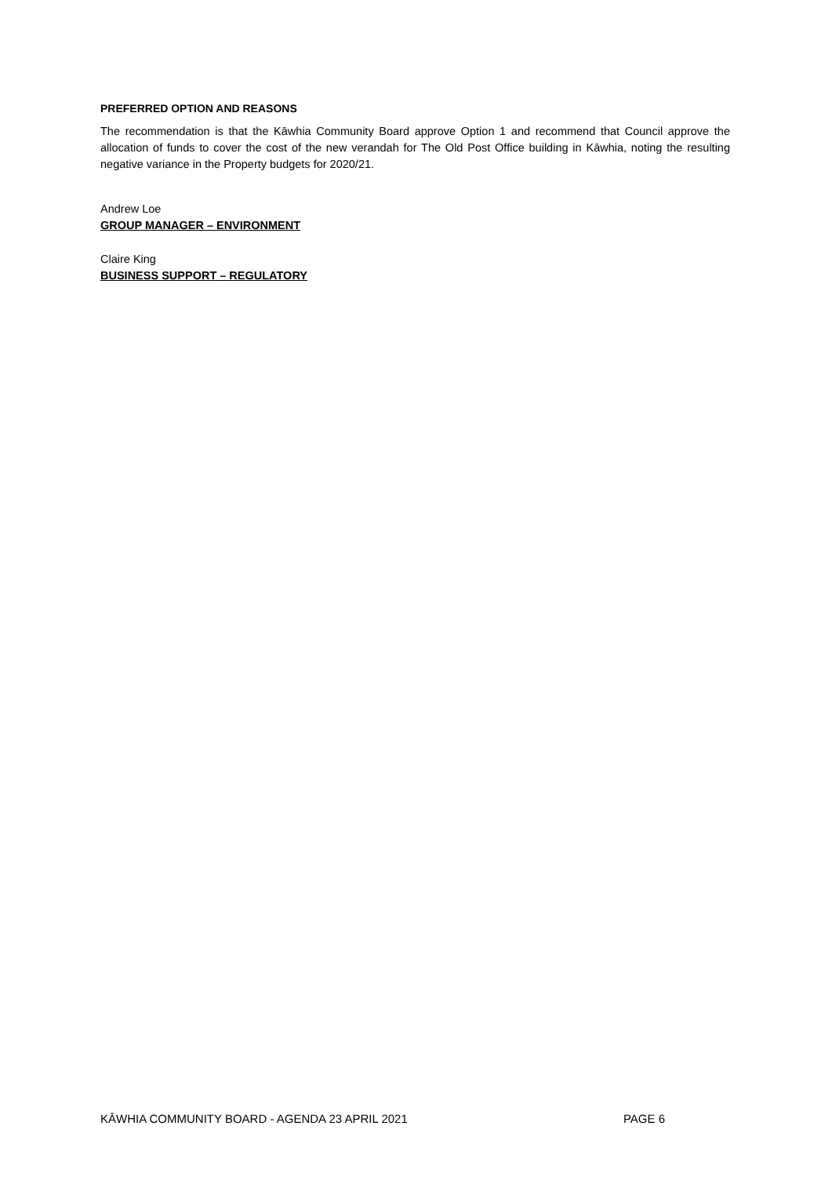PREFERRED OPTION AND REASONS
The recommendation is that the Kāwhia Community Board approve Option 1 and recommend that Council approve the allocation of funds to cover the cost of the new verandah for The Old Post Office building in Kāwhia, noting the resulting negative variance in the Property budgets for 2020/21.
Andrew Loe
GROUP MANAGER – ENVIRONMENT
Claire King
BUSINESS SUPPORT – REGULATORY
KĀWHIA COMMUNITY BOARD - AGENDA 23 APRIL 2021 PAGE 6